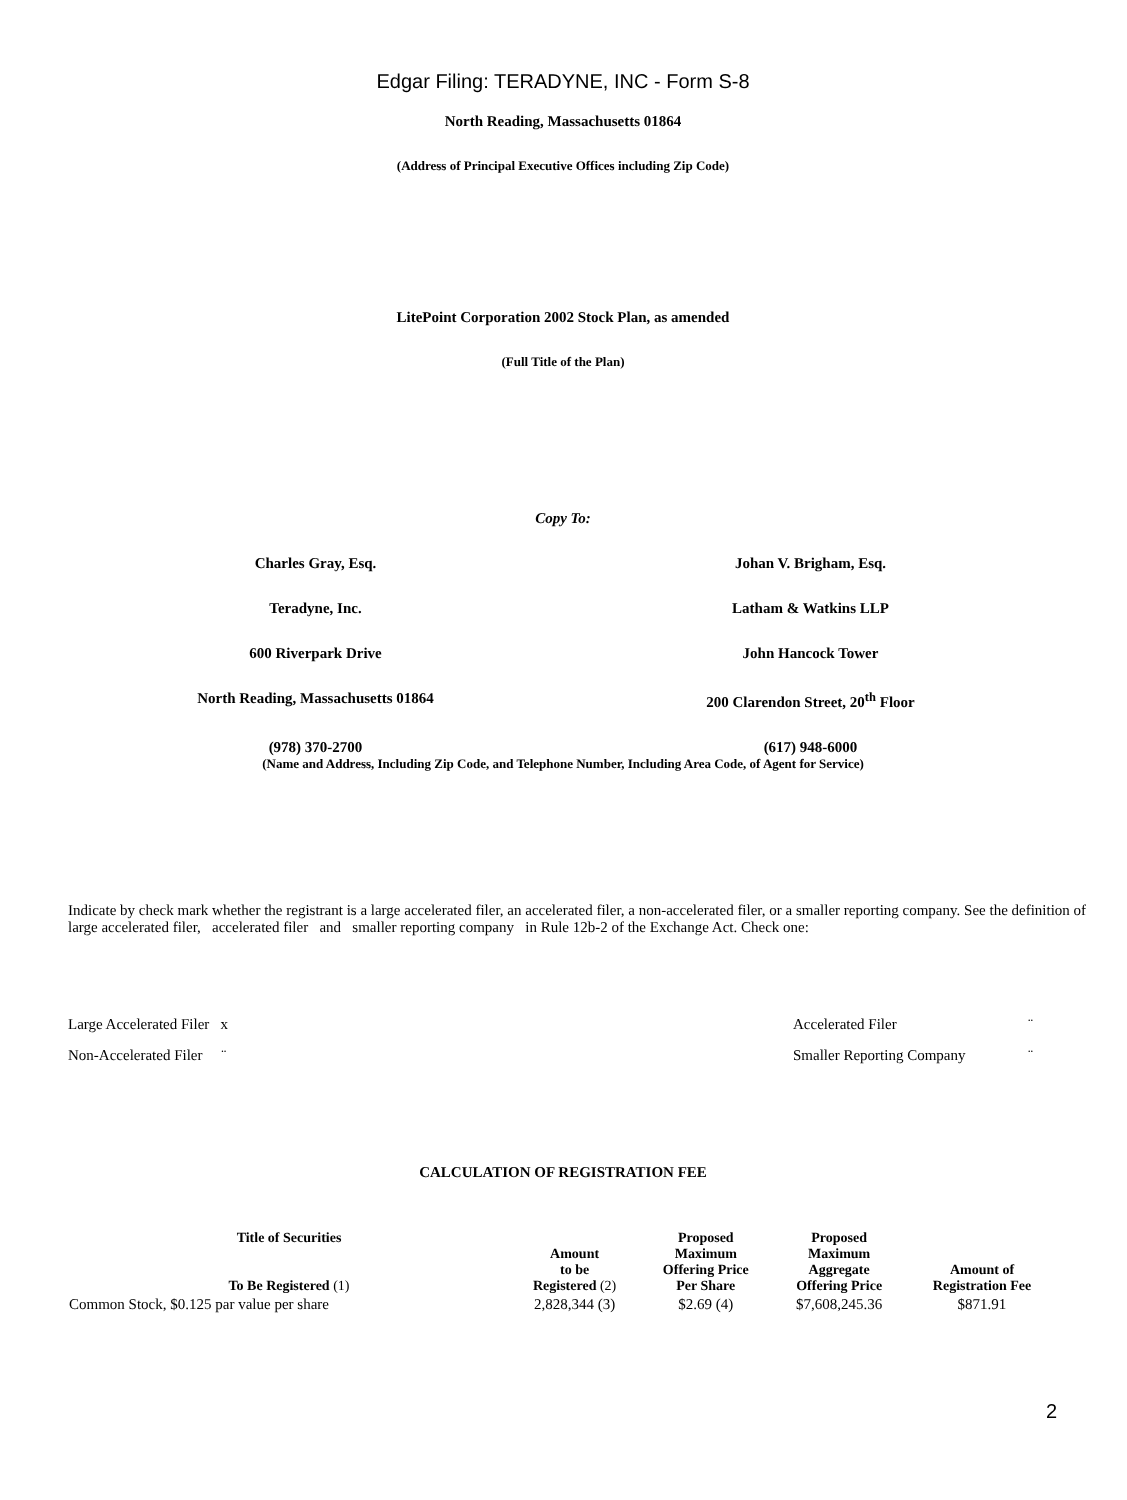Edgar Filing: TERADYNE, INC - Form S-8
North Reading, Massachusetts 01864
(Address of Principal Executive Offices including Zip Code)
LitePoint Corporation 2002 Stock Plan, as amended
(Full Title of the Plan)
Copy To:
Charles Gray, Esq. Johan V. Brigham, Esq.
Teradyne, Inc. Latham & Watkins LLP
600 Riverpark Drive John Hancock Tower
North Reading, Massachusetts 01864
200 Clarendon Street, 20<sup>th</sup> Floor
(978) 370-2700 (617) 948-6000
(Name and Address, Including Zip Code, and Telephone Number, Including Area Code, of Agent for Service)
Indicate by check mark whether the registrant is a large accelerated filer, an accelerated filer, a non-accelerated filer, or a smaller reporting company. See the definition of large accelerated filer, accelerated filer and smaller reporting company in Rule 12b-2 of the Exchange Act. Check one:
Large Accelerated Filer x Accelerated Filer ¨
Non-Accelerated Filer ¨ Smaller Reporting Company ¨
CALCULATION OF REGISTRATION FEE
| Title of Securities To Be Registered (1) | Amount to be Registered (2) | Proposed Maximum Offering Price Per Share | Proposed Maximum Aggregate Offering Price | Amount of Registration Fee |
| --- | --- | --- | --- | --- |
| Common Stock, $0.125 par value per share | 2,828,344 (3) | $2.69 (4) | $7,608,245.36 | $871.91 |
2